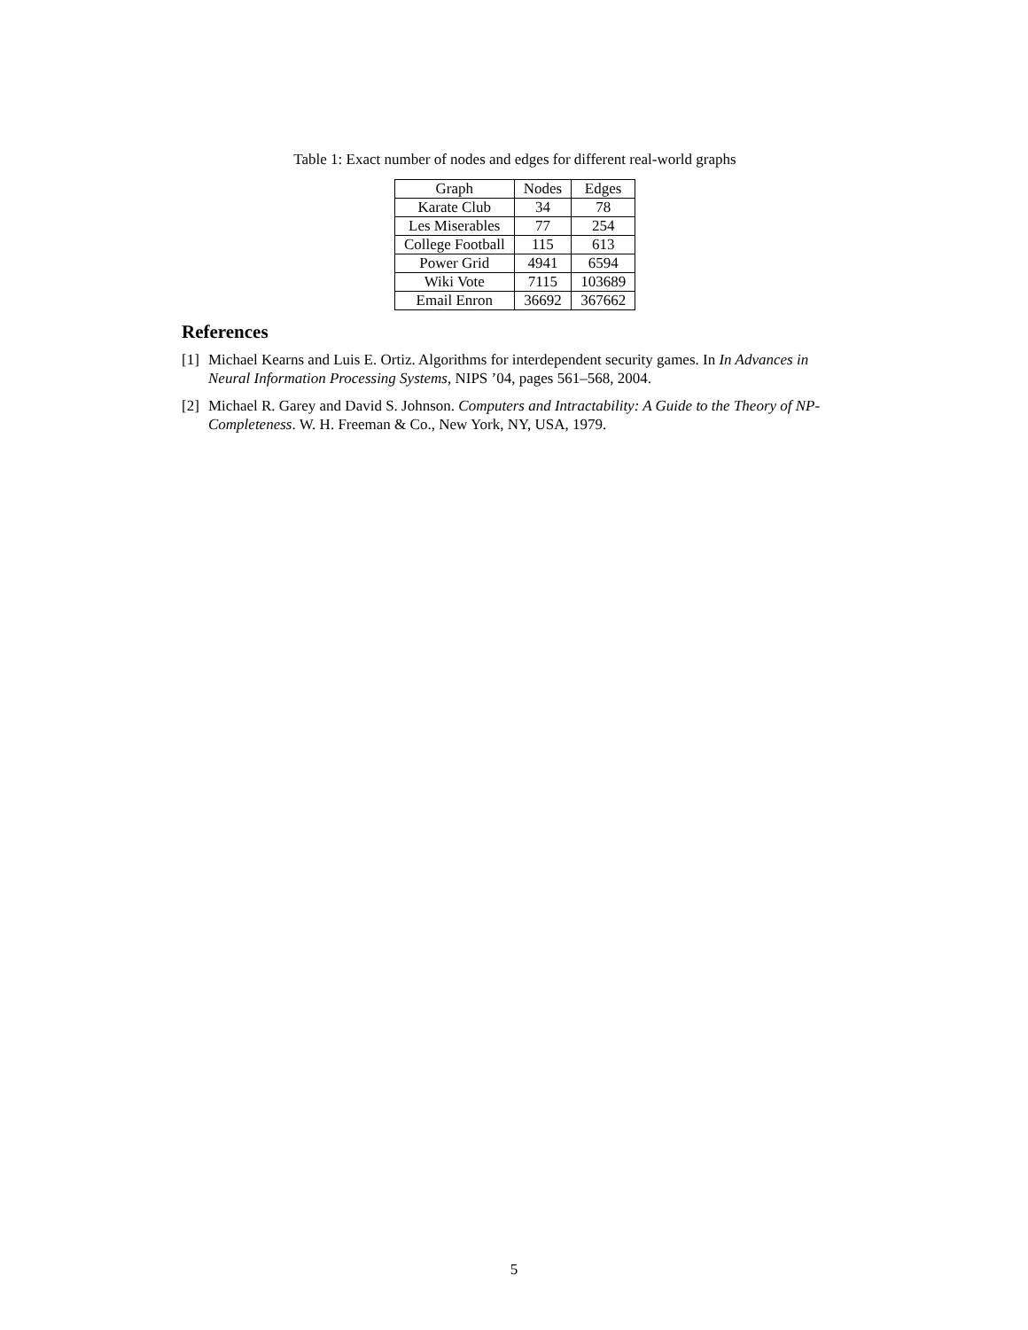Table 1: Exact number of nodes and edges for different real-world graphs
| Graph | Nodes | Edges |
| --- | --- | --- |
| Karate Club | 34 | 78 |
| Les Miserables | 77 | 254 |
| College Football | 115 | 613 |
| Power Grid | 4941 | 6594 |
| Wiki Vote | 7115 | 103689 |
| Email Enron | 36692 | 367662 |
References
[1] Michael Kearns and Luis E. Ortiz. Algorithms for interdependent security games. In In Advances in Neural Information Processing Systems, NIPS ’04, pages 561–568, 2004.
[2] Michael R. Garey and David S. Johnson. Computers and Intractability: A Guide to the Theory of NP-Completeness. W. H. Freeman & Co., New York, NY, USA, 1979.
5